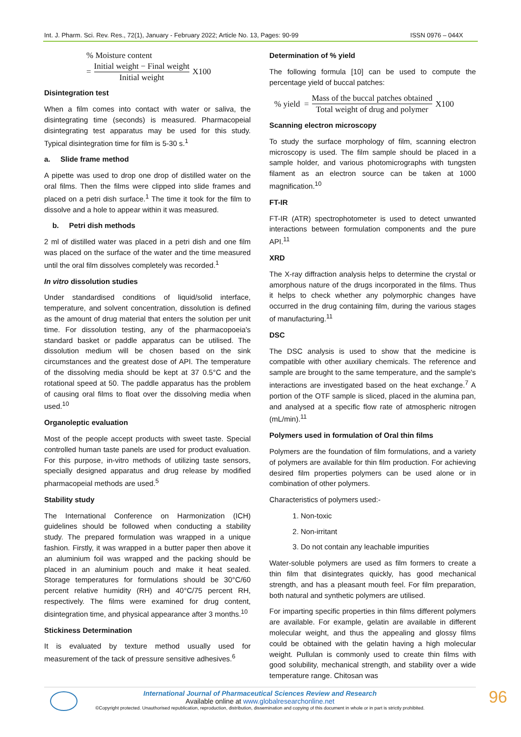Int. J. Pharm. Sci. Rev. Res., 72(1), January - February 2022; Article No. 13, Pages: 90-99 ISSN 0976 – 044X
% Moisture content
= Initial weight − Final weight Initial weight X100
Disintegration test
When a film comes into contact with water or saliva, the disintegrating time (seconds) is measured. Pharmacopeial disintegrating test apparatus may be used for this study. Typical disintegration time for film is 5-30 s.<sup>1</sup>
a. Slide frame method
A pipette was used to drop one drop of distilled water on the oral films. Then the films were clipped into slide frames and placed on a petri dish surface.<sup>1</sup> The time it took for the film to dissolve and a hole to appear within it was measured.
b. Petri dish methods
2 ml of distilled water was placed in a petri dish and one film was placed on the surface of the water and the time measured until the oral film dissolves completely was recorded.<sup>1</sup>
In vitro dissolution studies
Under standardised conditions of liquid/solid interface, temperature, and solvent concentration, dissolution is defined as the amount of drug material that enters the solution per unit time. For dissolution testing, any of the pharmacopoeia's standard basket or paddle apparatus can be utilised. The dissolution medium will be chosen based on the sink circumstances and the greatest dose of API. The temperature of the dissolving media should be kept at 37 0.5°C and the rotational speed at 50. The paddle apparatus has the problem of causing oral films to float over the dissolving media when used.<sup>10</sup>
Organoleptic evaluation
Most of the people accept products with sweet taste. Special controlled human taste panels are used for product evaluation. For this purpose, in-vitro methods of utilizing taste sensors, specially designed apparatus and drug release by modified pharmacopeial methods are used.<sup>5</sup>
Stability study
The International Conference on Harmonization (ICH) guidelines should be followed when conducting a stability study. The prepared formulation was wrapped in a unique fashion. Firstly, it was wrapped in a butter paper then above it an aluminium foil was wrapped and the packing should be placed in an aluminium pouch and make it heat sealed. Storage temperatures for formulations should be 30°C/60 percent relative humidity (RH) and 40°C/75 percent RH, respectively. The films were examined for drug content, disintegration time, and physical appearance after 3 months.<sup>10</sup>
Stickiness Determination
It is evaluated by texture method usually used for measurement of the tack of pressure sensitive adhesives.<sup>6</sup>
Determination of % yield
The following formula [10] can be used to compute the percentage yield of buccal patches:
% yield = Mass of the buccal patches obtained Total weight of drug and polymer X100
Scanning electron microscopy
To study the surface morphology of film, scanning electron microscopy is used. The film sample should be placed in a sample holder, and various photomicrographs with tungsten filament as an electron source can be taken at 1000 magnification.<sup>10</sup>
FT-IR
FT-IR (ATR) spectrophotometer is used to detect unwanted interactions between formulation components and the pure API.<sup>11</sup>
XRD
The X-ray diffraction analysis helps to determine the crystal or amorphous nature of the drugs incorporated in the films. Thus it helps to check whether any polymorphic changes have occurred in the drug containing film, during the various stages of manufacturing.<sup>11</sup>
DSC
The DSC analysis is used to show that the medicine is compatible with other auxiliary chemicals. The reference and sample are brought to the same temperature, and the sample's interactions are investigated based on the heat exchange.<sup>7</sup> A portion of the OTF sample is sliced, placed in the alumina pan, and analysed at a specific flow rate of atmospheric nitrogen (mL/min).<sup>11</sup>
Polymers used in formulation of Oral thin films
Polymers are the foundation of film formulations, and a variety of polymers are available for thin film production. For achieving desired film properties polymers can be used alone or in combination of other polymers.
Characteristics of polymers used:-
1. Non-toxic
2. Non-irritant
3. Do not contain any leachable impurities
Water-soluble polymers are used as film formers to create a thin film that disintegrates quickly, has good mechanical strength, and has a pleasant mouth feel. For film preparation, both natural and synthetic polymers are utilised.
For imparting specific properties in thin films different polymers are available. For example, gelatin are available in different molecular weight, and thus the appealing and glossy films could be obtained with the gelatin having a high molecular weight. Pullulan is commonly used to create thin films with good solubility, mechanical strength, and stability over a wide temperature range. Chitosan was
96
International Journal of Pharmaceutical Sciences Review and Research
Available online at www.globalresearchonline.net
©Copyright protected. Unauthorised republication, reproduction, distribution, dissemination and copying of this document in whole or in part is strictly prohibited.